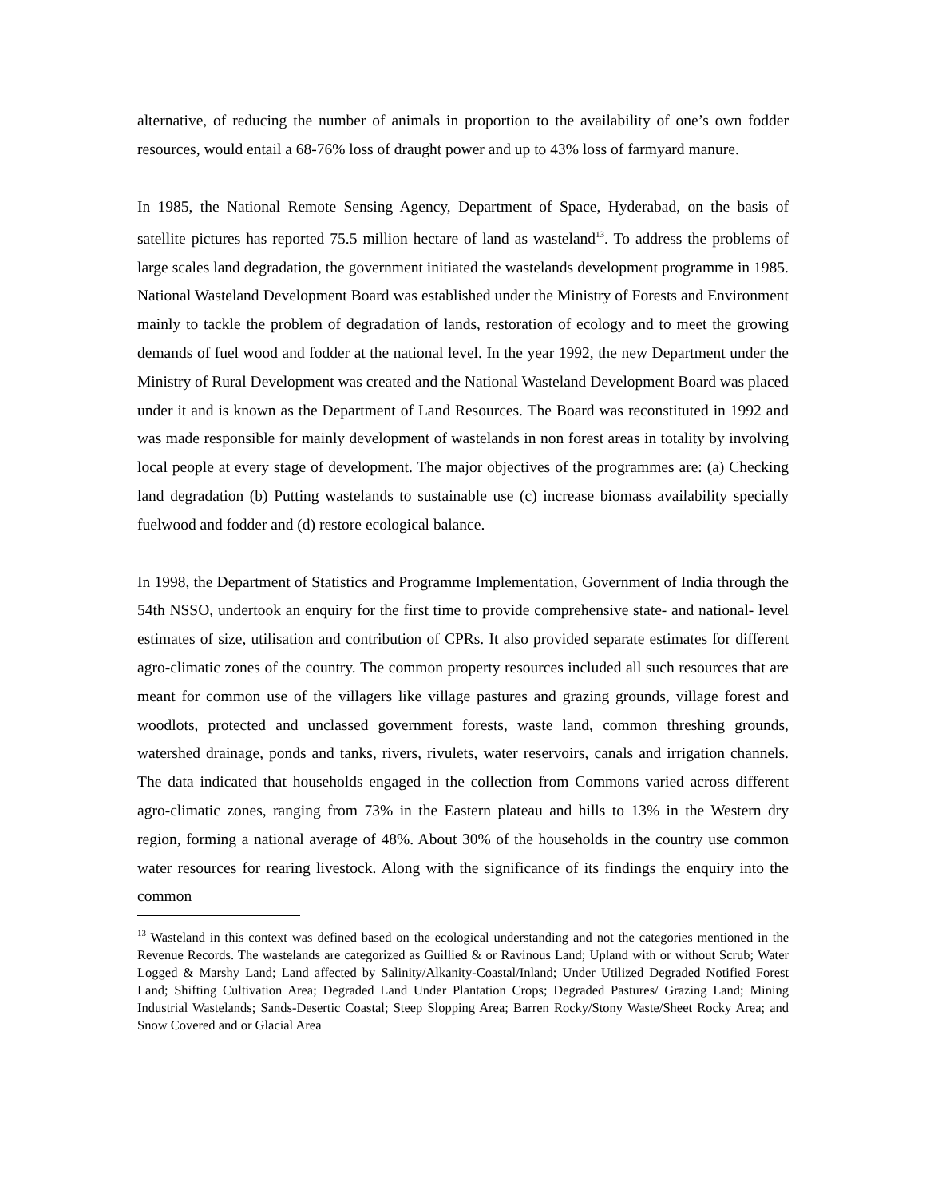alternative, of reducing the number of animals in proportion to the availability of one’s own fodder resources, would entail a 68-76% loss of draught power and up to 43% loss of farmyard manure.
In 1985, the National Remote Sensing Agency, Department of Space, Hyderabad, on the basis of satellite pictures has reported 75.5 million hectare of land as wasteland<sup>13</sup>. To address the problems of large scales land degradation, the government initiated the wastelands development programme in 1985. National Wasteland Development Board was established under the Ministry of Forests and Environment mainly to tackle the problem of degradation of lands, restoration of ecology and to meet the growing demands of fuel wood and fodder at the national level. In the year 1992, the new Department under the Ministry of Rural Development was created and the National Wasteland Development Board was placed under it and is known as the Department of Land Resources. The Board was reconstituted in 1992 and was made responsible for mainly development of wastelands in non forest areas in totality by involving local people at every stage of development. The major objectives of the programmes are: (a) Checking land degradation (b) Putting wastelands to sustainable use (c) increase biomass availability specially fuelwood and fodder and (d) restore ecological balance.
In 1998, the Department of Statistics and Programme Implementation, Government of India through the 54th NSSO, undertook an enquiry for the first time to provide comprehensive state- and national- level estimates of size, utilisation and contribution of CPRs. It also provided separate estimates for different agro-climatic zones of the country. The common property resources included all such resources that are meant for common use of the villagers like village pastures and grazing grounds, village forest and woodlots, protected and unclassed government forests, waste land, common threshing grounds, watershed drainage, ponds and tanks, rivers, rivulets, water reservoirs, canals and irrigation channels. The data indicated that households engaged in the collection from Commons varied across different agro-climatic zones, ranging from 73% in the Eastern plateau and hills to 13% in the Western dry region, forming a national average of 48%. About 30% of the households in the country use common water resources for rearing livestock. Along with the significance of its findings the enquiry into the common
<sup>13</sup> Wasteland in this context was defined based on the ecological understanding and not the categories mentioned in the Revenue Records. The wastelands are categorized as Guillied & or Ravinous Land; Upland with or without Scrub; Water Logged & Marshy Land; Land affected by Salinity/Alkanity-Coastal/Inland; Under Utilized Degraded Notified Forest Land; Shifting Cultivation Area; Degraded Land Under Plantation Crops; Degraded Pastures/ Grazing Land; Mining Industrial Wastelands; Sands-Desertic Coastal; Steep Slopping Area; Barren Rocky/Stony Waste/Sheet Rocky Area; and Snow Covered and or Glacial Area